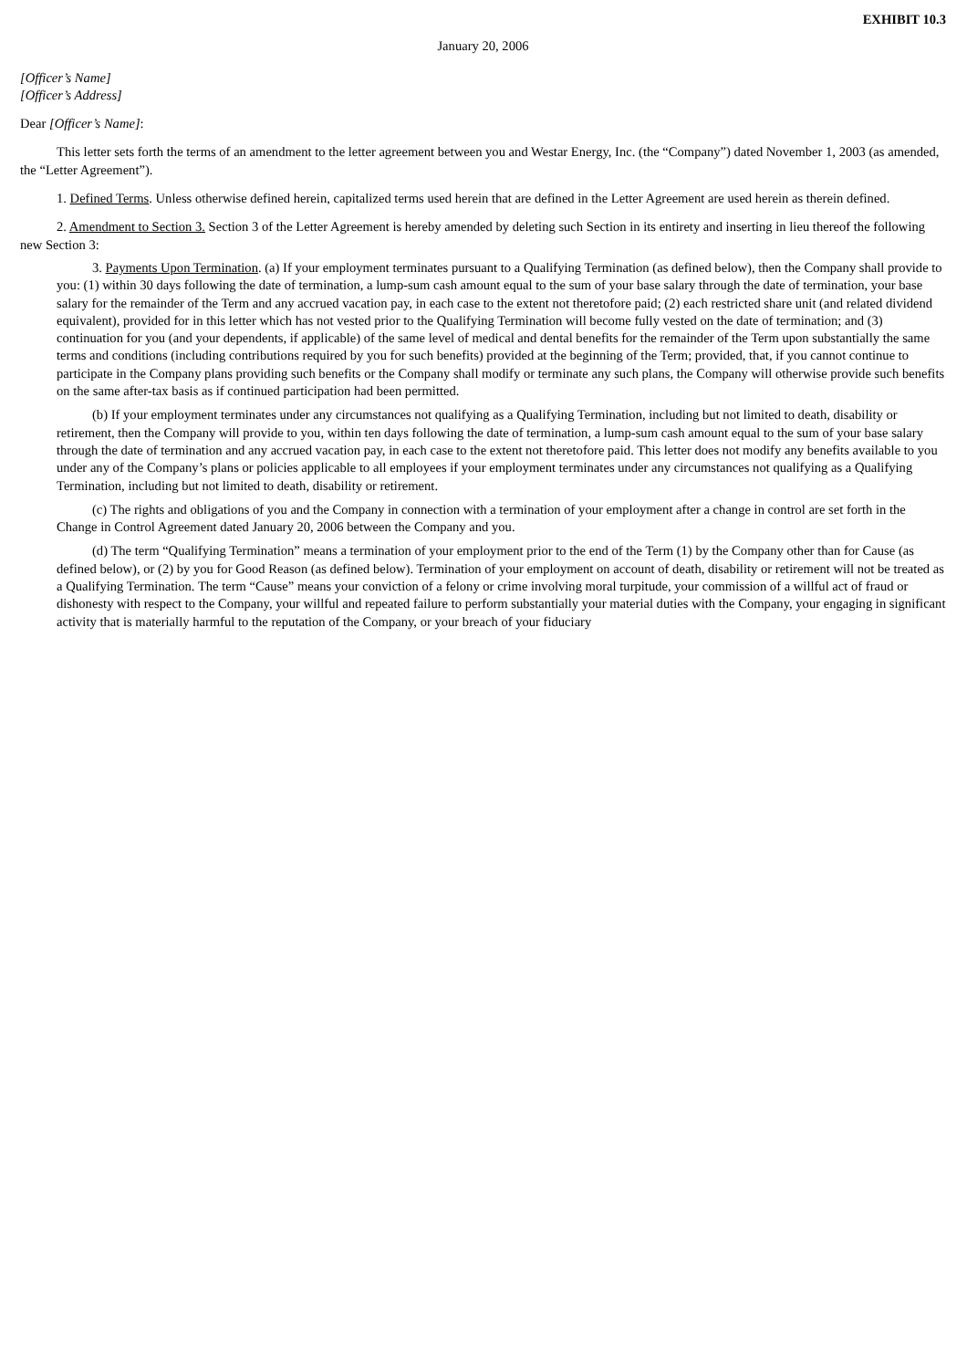EXHIBIT 10.3
January 20, 2006
[Officer’s Name]
[Officer’s Address]
Dear [Officer’s Name]:
This letter sets forth the terms of an amendment to the letter agreement between you and Westar Energy, Inc. (the “Company”) dated November 1, 2003 (as amended, the “Letter Agreement”).
1. Defined Terms. Unless otherwise defined herein, capitalized terms used herein that are defined in the Letter Agreement are used herein as therein defined.
2. Amendment to Section 3. Section 3 of the Letter Agreement is hereby amended by deleting such Section in its entirety and inserting in lieu thereof the following new Section 3:
3. Payments Upon Termination. (a) If your employment terminates pursuant to a Qualifying Termination (as defined below), then the Company shall provide to you: (1) within 30 days following the date of termination, a lump-sum cash amount equal to the sum of your base salary through the date of termination, your base salary for the remainder of the Term and any accrued vacation pay, in each case to the extent not theretofore paid; (2) each restricted share unit (and related dividend equivalent), provided for in this letter which has not vested prior to the Qualifying Termination will become fully vested on the date of termination; and (3) continuation for you (and your dependents, if applicable) of the same level of medical and dental benefits for the remainder of the Term upon substantially the same terms and conditions (including contributions required by you for such benefits) provided at the beginning of the Term; provided, that, if you cannot continue to participate in the Company plans providing such benefits or the Company shall modify or terminate any such plans, the Company will otherwise provide such benefits on the same after-tax basis as if continued participation had been permitted.
(b) If your employment terminates under any circumstances not qualifying as a Qualifying Termination, including but not limited to death, disability or retirement, then the Company will provide to you, within ten days following the date of termination, a lump-sum cash amount equal to the sum of your base salary through the date of termination and any accrued vacation pay, in each case to the extent not theretofore paid. This letter does not modify any benefits available to you under any of the Company’s plans or policies applicable to all employees if your employment terminates under any circumstances not qualifying as a Qualifying Termination, including but not limited to death, disability or retirement.
(c) The rights and obligations of you and the Company in connection with a termination of your employment after a change in control are set forth in the Change in Control Agreement dated January 20, 2006 between the Company and you.
(d) The term “Qualifying Termination” means a termination of your employment prior to the end of the Term (1) by the Company other than for Cause (as defined below), or (2) by you for Good Reason (as defined below). Termination of your employment on account of death, disability or retirement will not be treated as a Qualifying Termination. The term “Cause” means your conviction of a felony or crime involving moral turpitude, your commission of a willful act of fraud or dishonesty with respect to the Company, your willful and repeated failure to perform substantially your material duties with the Company, your engaging in significant activity that is materially harmful to the reputation of the Company, or your breach of your fiduciary